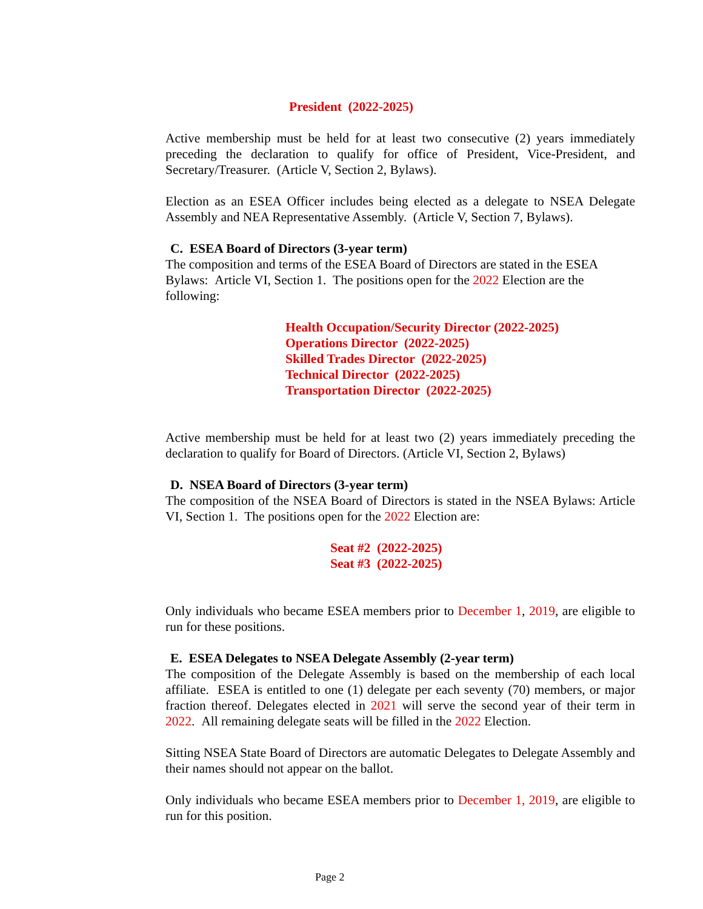President (2022-2025)
Active membership must be held for at least two consecutive (2) years immediately preceding the declaration to qualify for office of President, Vice-President, and Secretary/Treasurer. (Article V, Section 2, Bylaws).
Election as an ESEA Officer includes being elected as a delegate to NSEA Delegate Assembly and NEA Representative Assembly. (Article V, Section 7, Bylaws).
C. ESEA Board of Directors (3-year term)
The composition and terms of the ESEA Board of Directors are stated in the ESEA Bylaws: Article VI, Section 1. The positions open for the 2022 Election are the following:
Health Occupation/Security Director (2022-2025)
Operations Director (2022-2025)
Skilled Trades Director (2022-2025)
Technical Director (2022-2025)
Transportation Director (2022-2025)
Active membership must be held for at least two (2) years immediately preceding the declaration to qualify for Board of Directors. (Article VI, Section 2, Bylaws)
D. NSEA Board of Directors (3-year term)
The composition of the NSEA Board of Directors is stated in the NSEA Bylaws: Article VI, Section 1. The positions open for the 2022 Election are:
Seat #2 (2022-2025)
Seat #3 (2022-2025)
Only individuals who became ESEA members prior to December 1, 2019, are eligible to run for these positions.
E. ESEA Delegates to NSEA Delegate Assembly (2-year term)
The composition of the Delegate Assembly is based on the membership of each local affiliate. ESEA is entitled to one (1) delegate per each seventy (70) members, or major fraction thereof. Delegates elected in 2021 will serve the second year of their term in 2022. All remaining delegate seats will be filled in the 2022 Election.
Sitting NSEA State Board of Directors are automatic Delegates to Delegate Assembly and their names should not appear on the ballot.
Only individuals who became ESEA members prior to December 1, 2019, are eligible to run for this position.
Page 2